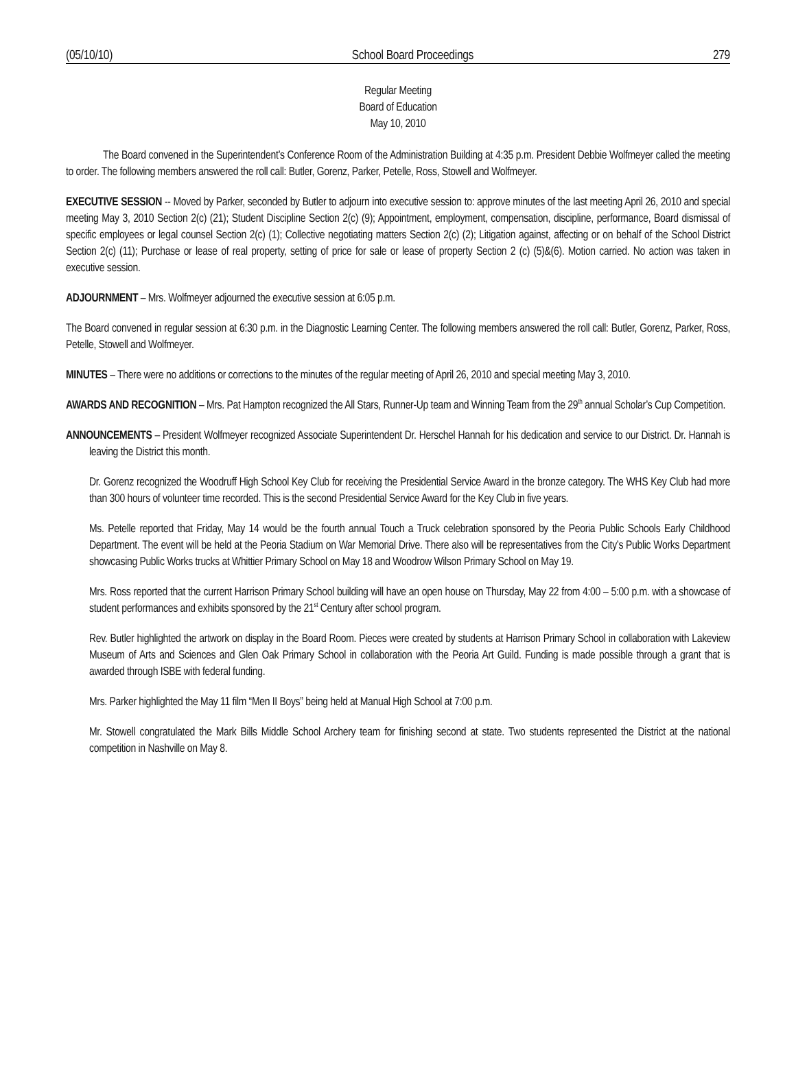(05/10/10) School Board Proceedings 279
Regular Meeting
Board of Education
May 10, 2010
The Board convened in the Superintendent’s Conference Room of the Administration Building at 4:35 p.m. President Debbie Wolfmeyer called the meeting to order. The following members answered the roll call: Butler, Gorenz, Parker, Petelle, Ross, Stowell and Wolfmeyer.
EXECUTIVE SESSION -- Moved by Parker, seconded by Butler to adjourn into executive session to: approve minutes of the last meeting April 26, 2010 and special meeting May 3, 2010 Section 2(c) (21); Student Discipline Section 2(c) (9); Appointment, employment, compensation, discipline, performance, Board dismissal of specific employees or legal counsel Section 2(c) (1); Collective negotiating matters Section 2(c) (2); Litigation against, affecting or on behalf of the School District Section 2(c) (11); Purchase or lease of real property, setting of price for sale or lease of property Section 2 (c) (5)&(6). Motion carried. No action was taken in executive session.
ADJOURNMENT – Mrs. Wolfmeyer adjourned the executive session at 6:05 p.m.
The Board convened in regular session at 6:30 p.m. in the Diagnostic Learning Center. The following members answered the roll call: Butler, Gorenz, Parker, Ross, Petelle, Stowell and Wolfmeyer.
MINUTES – There were no additions or corrections to the minutes of the regular meeting of April 26, 2010 and special meeting May 3, 2010.
AWARDS AND RECOGNITION – Mrs. Pat Hampton recognized the All Stars, Runner-Up team and Winning Team from the 29<sup>th</sup> annual Scholar’s Cup Competition.
ANNOUNCEMENTS – President Wolfmeyer recognized Associate Superintendent Dr. Herschel Hannah for his dedication and service to our District. Dr. Hannah is leaving the District this month.
Dr. Gorenz recognized the Woodruff High School Key Club for receiving the Presidential Service Award in the bronze category. The WHS Key Club had more than 300 hours of volunteer time recorded. This is the second Presidential Service Award for the Key Club in five years.
Ms. Petelle reported that Friday, May 14 would be the fourth annual Touch a Truck celebration sponsored by the Peoria Public Schools Early Childhood Department. The event will be held at the Peoria Stadium on War Memorial Drive. There also will be representatives from the City’s Public Works Department showcasing Public Works trucks at Whittier Primary School on May 18 and Woodrow Wilson Primary School on May 19.
Mrs. Ross reported that the current Harrison Primary School building will have an open house on Thursday, May 22 from 4:00 – 5:00 p.m. with a showcase of student performances and exhibits sponsored by the 21<sup>st</sup> Century after school program.
Rev. Butler highlighted the artwork on display in the Board Room. Pieces were created by students at Harrison Primary School in collaboration with Lakeview Museum of Arts and Sciences and Glen Oak Primary School in collaboration with the Peoria Art Guild. Funding is made possible through a grant that is awarded through ISBE with federal funding.
Mrs. Parker highlighted the May 11 film “Men II Boys” being held at Manual High School at 7:00 p.m.
Mr. Stowell congratulated the Mark Bills Middle School Archery team for finishing second at state. Two students represented the District at the national competition in Nashville on May 8.